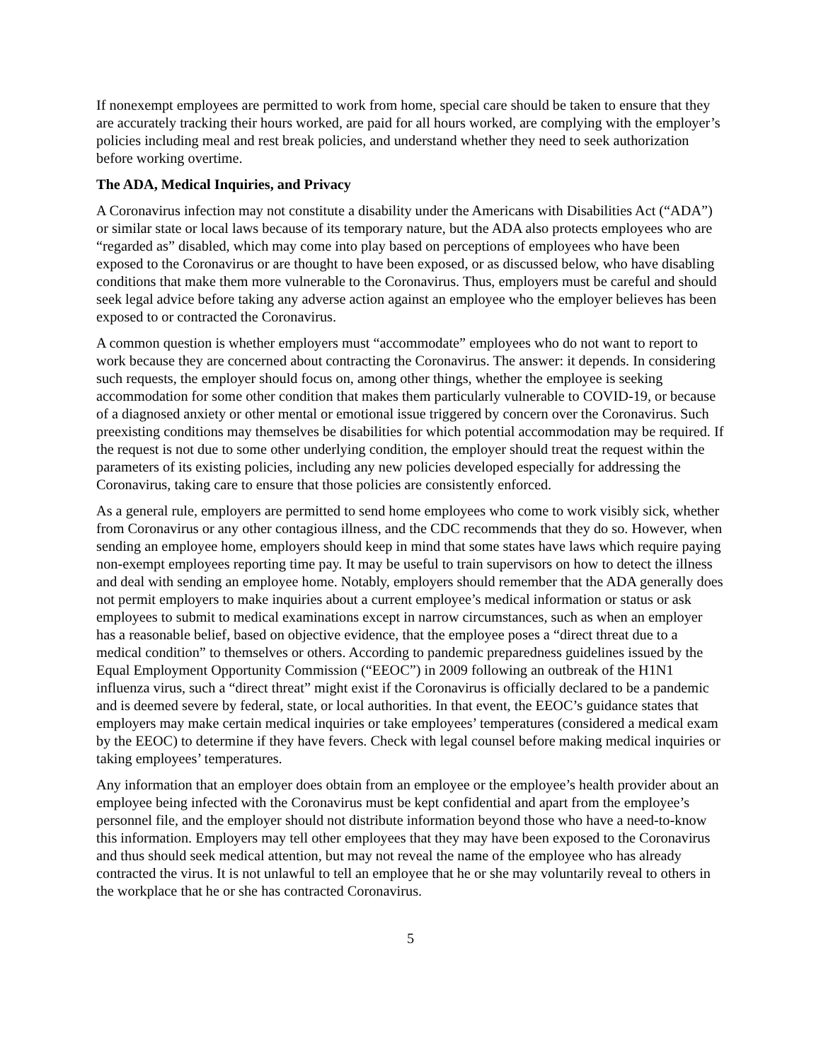If nonexempt employees are permitted to work from home, special care should be taken to ensure that they are accurately tracking their hours worked, are paid for all hours worked, are complying with the employer’s policies including meal and rest break policies, and understand whether they need to seek authorization before working overtime.
The ADA, Medical Inquiries, and Privacy
A Coronavirus infection may not constitute a disability under the Americans with Disabilities Act (“ADA”) or similar state or local laws because of its temporary nature, but the ADA also protects employees who are “regarded as” disabled, which may come into play based on perceptions of employees who have been exposed to the Coronavirus or are thought to have been exposed, or as discussed below, who have disabling conditions that make them more vulnerable to the Coronavirus. Thus, employers must be careful and should seek legal advice before taking any adverse action against an employee who the employer believes has been exposed to or contracted the Coronavirus.
A common question is whether employers must “accommodate” employees who do not want to report to work because they are concerned about contracting the Coronavirus. The answer: it depends. In considering such requests, the employer should focus on, among other things, whether the employee is seeking accommodation for some other condition that makes them particularly vulnerable to COVID-19, or because of a diagnosed anxiety or other mental or emotional issue triggered by concern over the Coronavirus. Such preexisting conditions may themselves be disabilities for which potential accommodation may be required. If the request is not due to some other underlying condition, the employer should treat the request within the parameters of its existing policies, including any new policies developed especially for addressing the Coronavirus, taking care to ensure that those policies are consistently enforced.
As a general rule, employers are permitted to send home employees who come to work visibly sick, whether from Coronavirus or any other contagious illness, and the CDC recommends that they do so. However, when sending an employee home, employers should keep in mind that some states have laws which require paying non-exempt employees reporting time pay. It may be useful to train supervisors on how to detect the illness and deal with sending an employee home. Notably, employers should remember that the ADA generally does not permit employers to make inquiries about a current employee’s medical information or status or ask employees to submit to medical examinations except in narrow circumstances, such as when an employer has a reasonable belief, based on objective evidence, that the employee poses a “direct threat due to a medical condition” to themselves or others. According to pandemic preparedness guidelines issued by the Equal Employment Opportunity Commission (“EEOC”) in 2009 following an outbreak of the H1N1 influenza virus, such a “direct threat” might exist if the Coronavirus is officially declared to be a pandemic and is deemed severe by federal, state, or local authorities. In that event, the EEOC’s guidance states that employers may make certain medical inquiries or take employees’ temperatures (considered a medical exam by the EEOC) to determine if they have fevers. Check with legal counsel before making medical inquiries or taking employees’ temperatures.
Any information that an employer does obtain from an employee or the employee’s health provider about an employee being infected with the Coronavirus must be kept confidential and apart from the employee’s personnel file, and the employer should not distribute information beyond those who have a need-to-know this information. Employers may tell other employees that they may have been exposed to the Coronavirus and thus should seek medical attention, but may not reveal the name of the employee who has already contracted the virus. It is not unlawful to tell an employee that he or she may voluntarily reveal to others in the workplace that he or she has contracted Coronavirus.
5